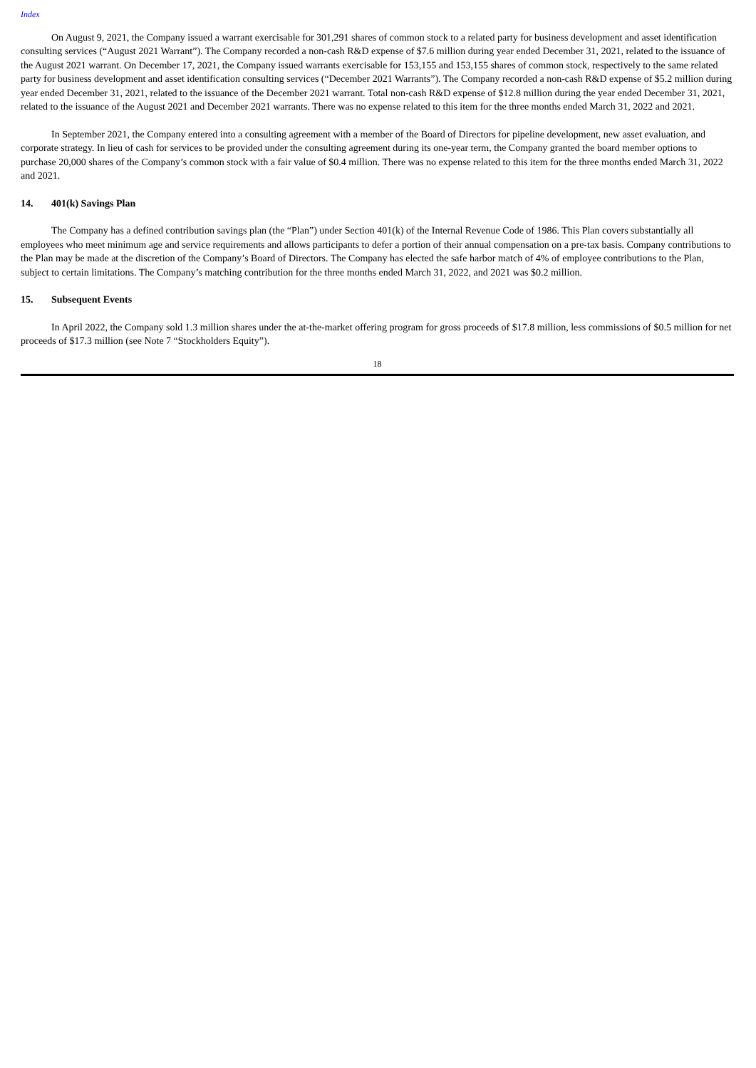Index
On August 9, 2021, the Company issued a warrant exercisable for 301,291 shares of common stock to a related party for business development and asset identification consulting services (“August 2021 Warrant”). The Company recorded a non-cash R&D expense of $7.6 million during year ended December 31, 2021, related to the issuance of the August 2021 warrant. On December 17, 2021, the Company issued warrants exercisable for 153,155 and 153,155 shares of common stock, respectively to the same related party for business development and asset identification consulting services (“December 2021 Warrants”). The Company recorded a non-cash R&D expense of $5.2 million during year ended December 31, 2021, related to the issuance of the December 2021 warrant. Total non-cash R&D expense of $12.8 million during the year ended December 31, 2021, related to the issuance of the August 2021 and December 2021 warrants. There was no expense related to this item for the three months ended March 31, 2022 and 2021.
In September 2021, the Company entered into a consulting agreement with a member of the Board of Directors for pipeline development, new asset evaluation, and corporate strategy. In lieu of cash for services to be provided under the consulting agreement during its one-year term, the Company granted the board member options to purchase 20,000 shares of the Company’s common stock with a fair value of $0.4 million. There was no expense related to this item for the three months ended March 31, 2022 and 2021.
14. 401(k) Savings Plan
The Company has a defined contribution savings plan (the “Plan”) under Section 401(k) of the Internal Revenue Code of 1986. This Plan covers substantially all employees who meet minimum age and service requirements and allows participants to defer a portion of their annual compensation on a pre-tax basis. Company contributions to the Plan may be made at the discretion of the Company’s Board of Directors. The Company has elected the safe harbor match of 4% of employee contributions to the Plan, subject to certain limitations. The Company’s matching contribution for the three months ended March 31, 2022, and 2021 was $0.2 million.
15. Subsequent Events
In April 2022, the Company sold 1.3 million shares under the at-the-market offering program for gross proceeds of $17.8 million, less commissions of $0.5 million for net proceeds of $17.3 million (see Note 7 “Stockholders Equity”).
18